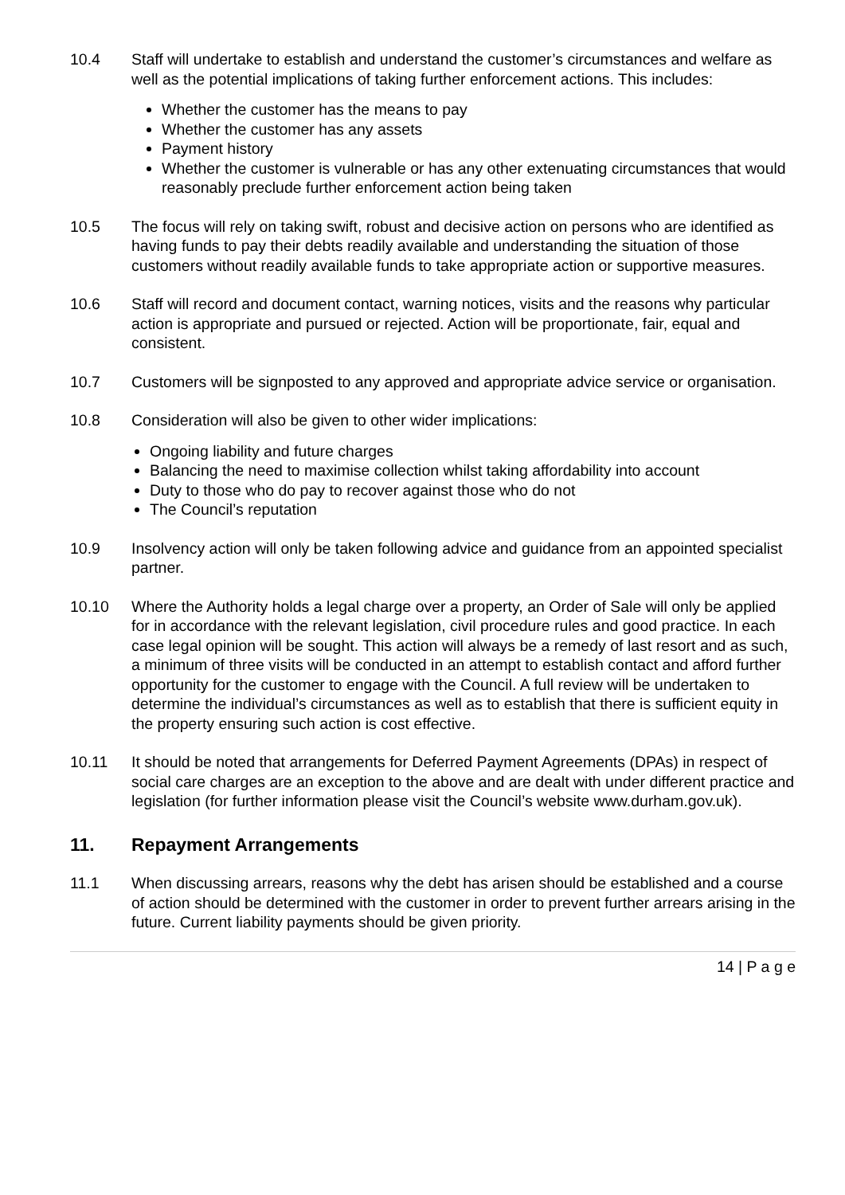10.4 Staff will undertake to establish and understand the customer’s circumstances and welfare as well as the potential implications of taking further enforcement actions. This includes:
Whether the customer has the means to pay
Whether the customer has any assets
Payment history
Whether the customer is vulnerable or has any other extenuating circumstances that would reasonably preclude further enforcement action being taken
10.5 The focus will rely on taking swift, robust and decisive action on persons who are identified as having funds to pay their debts readily available and understanding the situation of those customers without readily available funds to take appropriate action or supportive measures.
10.6 Staff will record and document contact, warning notices, visits and the reasons why particular action is appropriate and pursued or rejected. Action will be proportionate, fair, equal and consistent.
10.7 Customers will be signposted to any approved and appropriate advice service or organisation.
10.8 Consideration will also be given to other wider implications:
Ongoing liability and future charges
Balancing the need to maximise collection whilst taking affordability into account
Duty to those who do pay to recover against those who do not
The Council’s reputation
10.9 Insolvency action will only be taken following advice and guidance from an appointed specialist partner.
10.10 Where the Authority holds a legal charge over a property, an Order of Sale will only be applied for in accordance with the relevant legislation, civil procedure rules and good practice. In each case legal opinion will be sought. This action will always be a remedy of last resort and as such, a minimum of three visits will be conducted in an attempt to establish contact and afford further opportunity for the customer to engage with the Council. A full review will be undertaken to determine the individual’s circumstances as well as to establish that there is sufficient equity in the property ensuring such action is cost effective.
10.11 It should be noted that arrangements for Deferred Payment Agreements (DPAs) in respect of social care charges are an exception to the above and are dealt with under different practice and legislation (for further information please visit the Council’s website www.durham.gov.uk).
11. Repayment Arrangements
11.1 When discussing arrears, reasons why the debt has arisen should be established and a course of action should be determined with the customer in order to prevent further arrears arising in the future. Current liability payments should be given priority.
14 | P a g e